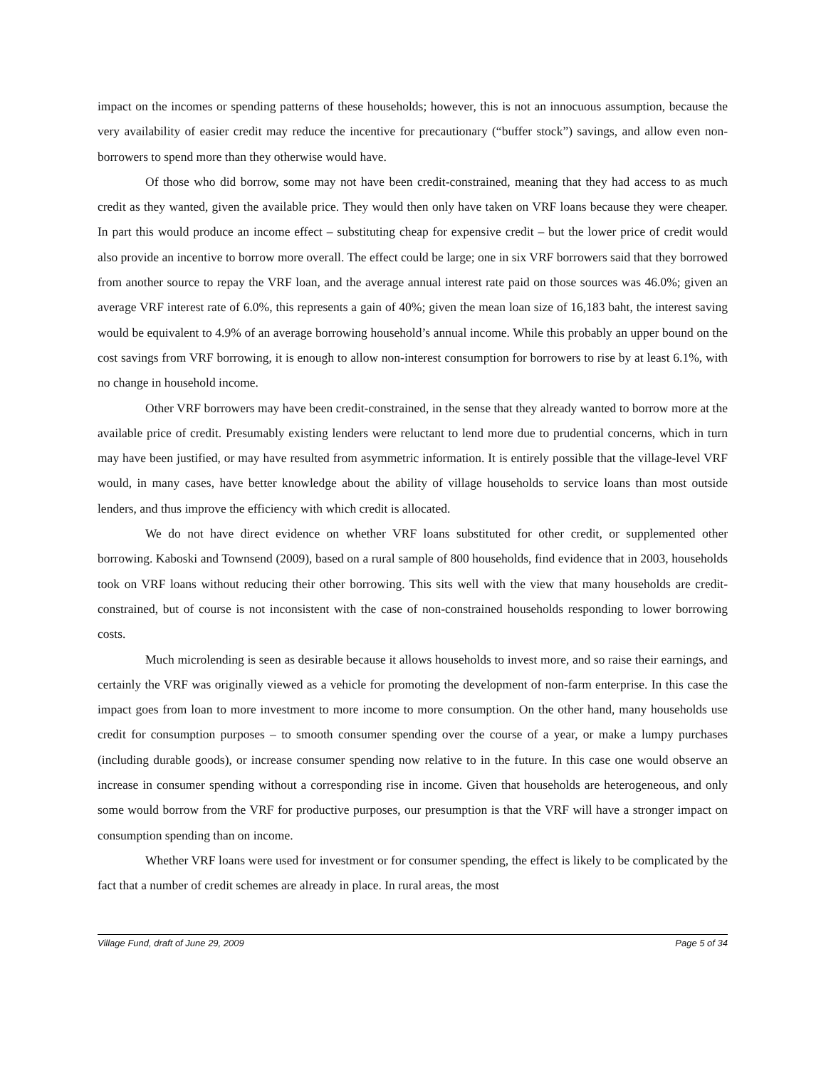impact on the incomes or spending patterns of these households; however, this is not an innocuous assumption, because the very availability of easier credit may reduce the incentive for precautionary (“buffer stock”) savings, and allow even non-borrowers to spend more than they otherwise would have.
Of those who did borrow, some may not have been credit-constrained, meaning that they had access to as much credit as they wanted, given the available price. They would then only have taken on VRF loans because they were cheaper. In part this would produce an income effect – substituting cheap for expensive credit – but the lower price of credit would also provide an incentive to borrow more overall. The effect could be large; one in six VRF borrowers said that they borrowed from another source to repay the VRF loan, and the average annual interest rate paid on those sources was 46.0%; given an average VRF interest rate of 6.0%, this represents a gain of 40%; given the mean loan size of 16,183 baht, the interest saving would be equivalent to 4.9% of an average borrowing household’s annual income. While this probably an upper bound on the cost savings from VRF borrowing, it is enough to allow non-interest consumption for borrowers to rise by at least 6.1%, with no change in household income.
Other VRF borrowers may have been credit-constrained, in the sense that they already wanted to borrow more at the available price of credit. Presumably existing lenders were reluctant to lend more due to prudential concerns, which in turn may have been justified, or may have resulted from asymmetric information. It is entirely possible that the village-level VRF would, in many cases, have better knowledge about the ability of village households to service loans than most outside lenders, and thus improve the efficiency with which credit is allocated.
We do not have direct evidence on whether VRF loans substituted for other credit, or supplemented other borrowing. Kaboski and Townsend (2009), based on a rural sample of 800 households, find evidence that in 2003, households took on VRF loans without reducing their other borrowing. This sits well with the view that many households are credit-constrained, but of course is not inconsistent with the case of non-constrained households responding to lower borrowing costs.
Much microlending is seen as desirable because it allows households to invest more, and so raise their earnings, and certainly the VRF was originally viewed as a vehicle for promoting the development of non-farm enterprise. In this case the impact goes from loan to more investment to more income to more consumption. On the other hand, many households use credit for consumption purposes – to smooth consumer spending over the course of a year, or make a lumpy purchases (including durable goods), or increase consumer spending now relative to in the future. In this case one would observe an increase in consumer spending without a corresponding rise in income. Given that households are heterogeneous, and only some would borrow from the VRF for productive purposes, our presumption is that the VRF will have a stronger impact on consumption spending than on income.
Whether VRF loans were used for investment or for consumer spending, the effect is likely to be complicated by the fact that a number of credit schemes are already in place. In rural areas, the most
Village Fund, draft of June 29, 2009 Page 5 of 34